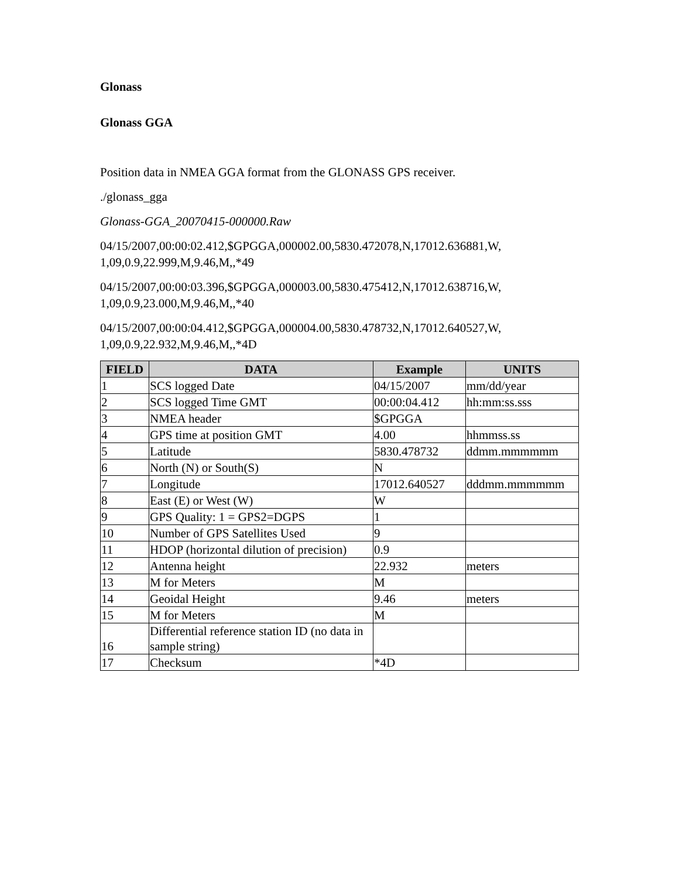Glonass
Glonass GGA
Position data in NMEA GGA format from the GLONASS GPS receiver.
./glonass_gga
Glonass-GGA_20070415-000000.Raw
04/15/2007,00:00:02.412,$GPGGA,000002.00,5830.472078,N,17012.636881,W,
1,09,0.9,22.999,M,9.46,M,,*49
04/15/2007,00:00:03.396,$GPGGA,000003.00,5830.475412,N,17012.638716,W,
1,09,0.9,23.000,M,9.46,M,,*40
04/15/2007,00:00:04.412,$GPGGA,000004.00,5830.478732,N,17012.640527,W,
1,09,0.9,22.932,M,9.46,M,,*4D
| FIELD | DATA | Example | UNITS |
| --- | --- | --- | --- |
| 1 | SCS logged Date | 04/15/2007 | mm/dd/year |
| 2 | SCS logged Time GMT | 00:00:04.412 | hh:mm:ss.sss |
| 3 | NMEA header | $GPGGA | |
| 4 | GPS time at position GMT | 4.00 | hhmmss.ss |
| 5 | Latitude | 5830.478732 | ddmm.mmmmmm |
| 6 | North (N) or South(S) | N | |
| 7 | Longitude | 17012.640527 | dddmm.mmmmmm |
| 8 | East (E) or West (W) | W | |
| 9 | GPS Quality: 1 = GPS2=DGPS | 1 | |
| 10 | Number of GPS Satellites Used | 9 | |
| 11 | HDOP (horizontal dilution of precision) | 0.9 | |
| 12 | Antenna height | 22.932 | meters |
| 13 | M for Meters | M | |
| 14 | Geoidal Height | 9.46 | meters |
| 15 | M for Meters | M | |
| 16 | Differential reference station ID (no data in sample string) | | |
| 17 | Checksum | *4D | |